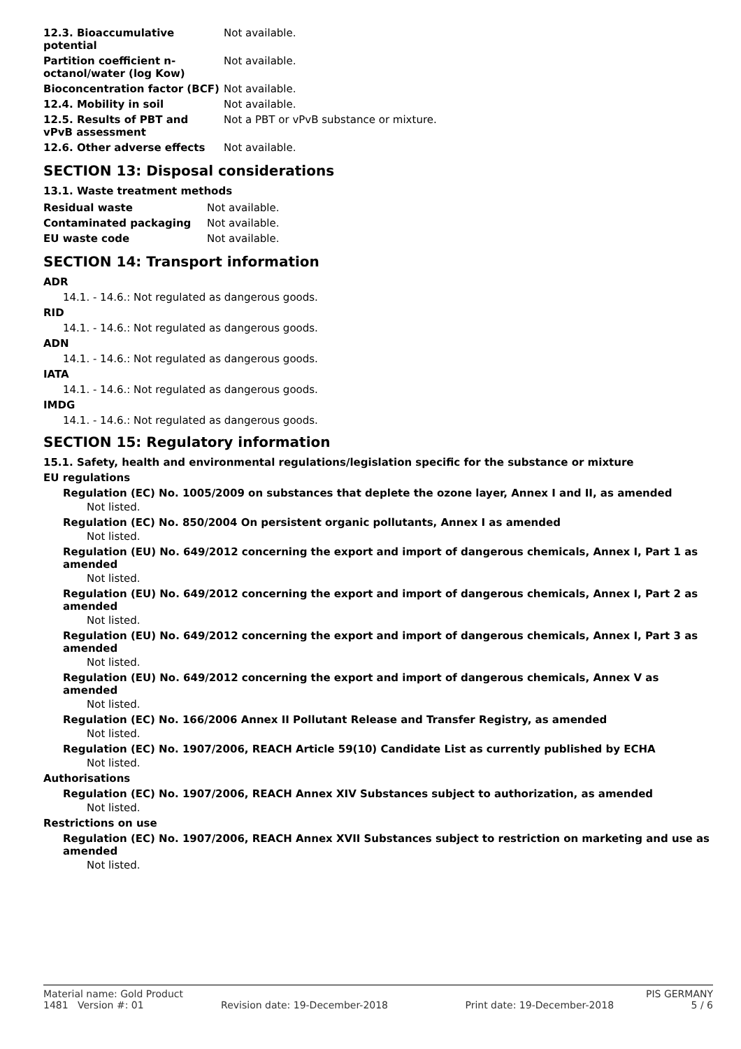| 12.3. Bioaccumulative potential | Not available. |
| Partition coefficient n-octanol/water (log Kow) | Not available. |
| Bioconcentration factor (BCF) | Not available. |
| 12.4. Mobility in soil | Not available. |
| 12.5. Results of PBT and vPvB assessment | Not a PBT or vPvB substance or mixture. |
| 12.6. Other adverse effects | Not available. |
SECTION 13: Disposal considerations
13.1. Waste treatment methods
| Residual waste | Not available. |
| Contaminated packaging | Not available. |
| EU waste code | Not available. |
SECTION 14: Transport information
ADR
14.1. - 14.6.: Not regulated as dangerous goods.
RID
14.1. - 14.6.: Not regulated as dangerous goods.
ADN
14.1. - 14.6.: Not regulated as dangerous goods.
IATA
14.1. - 14.6.: Not regulated as dangerous goods.
IMDG
14.1. - 14.6.: Not regulated as dangerous goods.
SECTION 15: Regulatory information
15.1. Safety, health and environmental regulations/legislation specific for the substance or mixture
EU regulations
Regulation (EC) No. 1005/2009 on substances that deplete the ozone layer, Annex I and II, as amended
Not listed.
Regulation (EC) No. 850/2004 On persistent organic pollutants, Annex I as amended
Not listed.
Regulation (EU) No. 649/2012 concerning the export and import of dangerous chemicals, Annex I, Part 1 as amended
Not listed.
Regulation (EU) No. 649/2012 concerning the export and import of dangerous chemicals, Annex I, Part 2 as amended
Not listed.
Regulation (EU) No. 649/2012 concerning the export and import of dangerous chemicals, Annex I, Part 3 as amended
Not listed.
Regulation (EU) No. 649/2012 concerning the export and import of dangerous chemicals, Annex V as amended
Not listed.
Regulation (EC) No. 166/2006 Annex II Pollutant Release and Transfer Registry, as amended
Not listed.
Regulation (EC) No. 1907/2006, REACH Article 59(10) Candidate List as currently published by ECHA
Not listed.
Authorisations
Regulation (EC) No. 1907/2006, REACH Annex XIV Substances subject to authorization, as amended
Not listed.
Restrictions on use
Regulation (EC) No. 1907/2006, REACH Annex XVII Substances subject to restriction on marketing and use as amended
Not listed.
Material name: Gold Product PIS GERMANY
1481 Version #: 01 Revision date: 19-December-2018 Print date: 19-December-2018 5 / 6